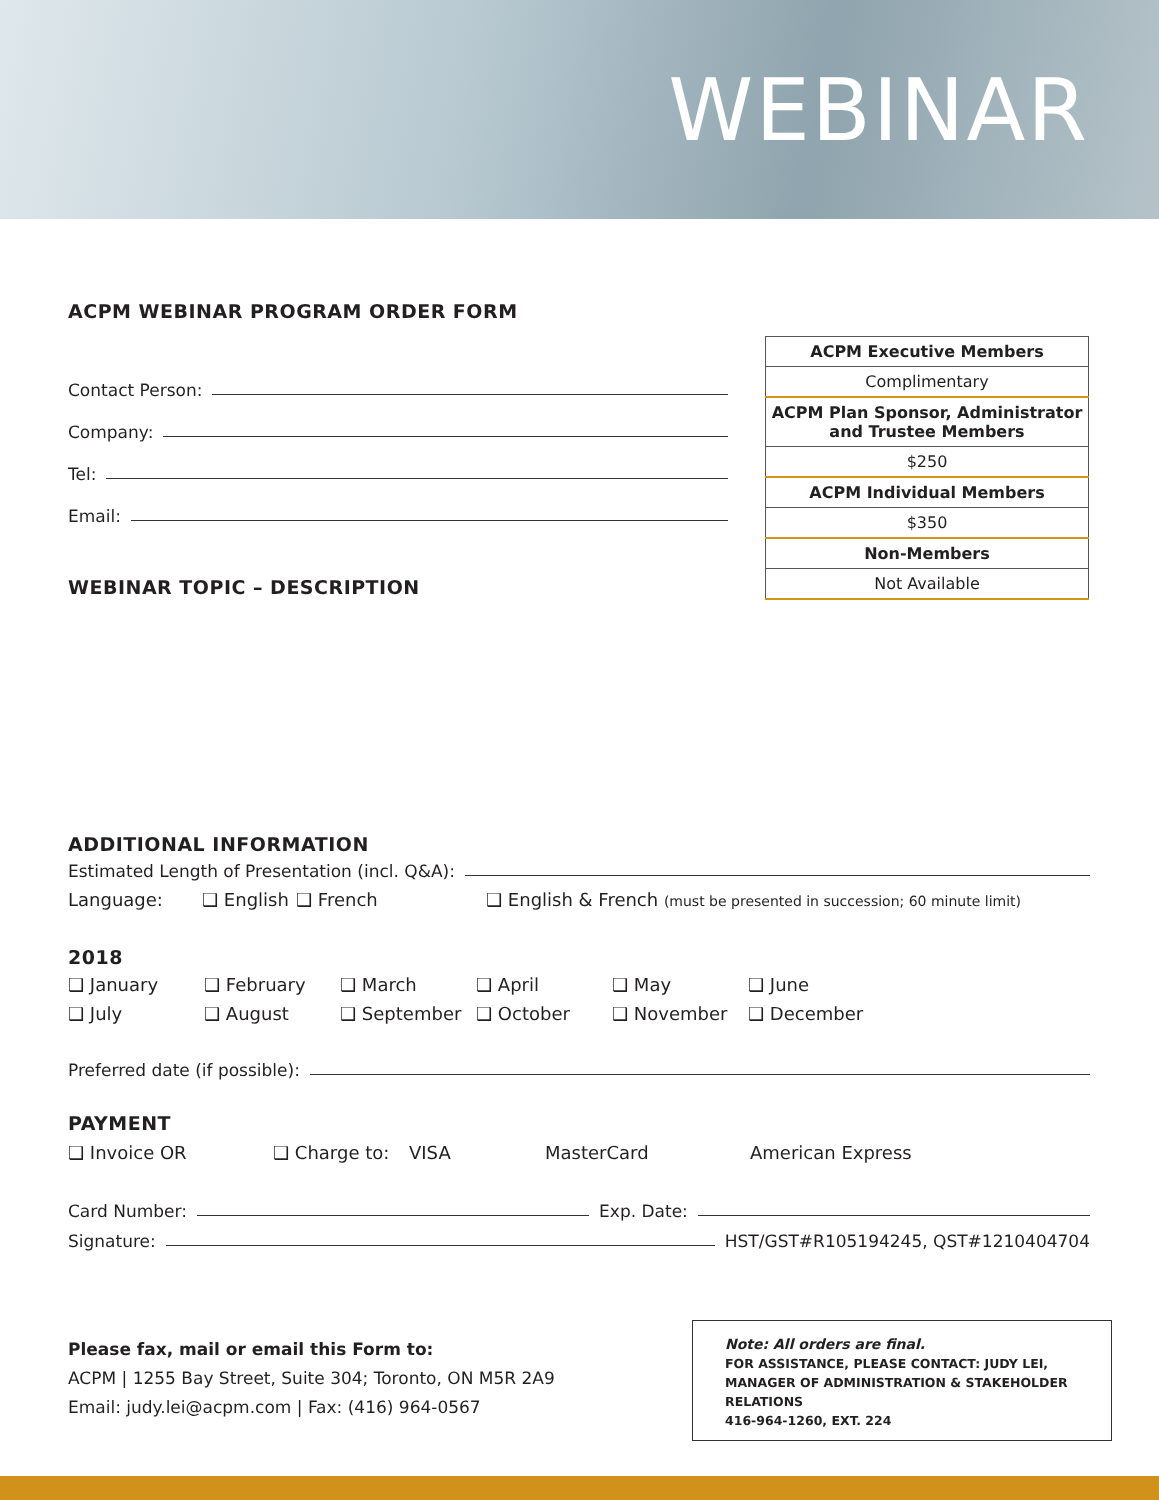WEBINAR
ACPM WEBINAR PROGRAM ORDER FORM
Contact Person:
Company:
Tel:
Email:
WEBINAR TOPIC – DESCRIPTION
| ACPM Executive Members |
| Complimentary |
| ACPM Plan Sponsor, Administrator and Trustee Members |
| $250 |
| ACPM Individual Members |
| $350 |
| Non-Members |
| Not Available |
ADDITIONAL INFORMATION
Estimated Length of Presentation (incl. Q&A):
Language: ❑ English ❑ French ❑ English & French (must be presented in succession; 60 minute limit)
2018
❑ January ❑ February ❑ March ❑ April ❑ May ❑ June ❑ July ❑ August ❑ September ❑ October ❑ November ❑ December
Preferred date (if possible):
PAYMENT
❑ Invoice OR ❑ Charge to: VISA MasterCard American Express
Card Number: Exp. Date:
Signature: HST/GST#R105194245, QST#1210404704
Please fax, mail or email this Form to:
ACPM | 1255 Bay Street, Suite 304; Toronto, ON M5R 2A9
Email: judy.lei@acpm.com | Fax: (416) 964-0567
Note: All orders are final.
FOR ASSISTANCE, PLEASE CONTACT: JUDY LEI, MANAGER OF ADMINISTRATION & STAKEHOLDER RELATIONS
416-964-1260, EXT. 224